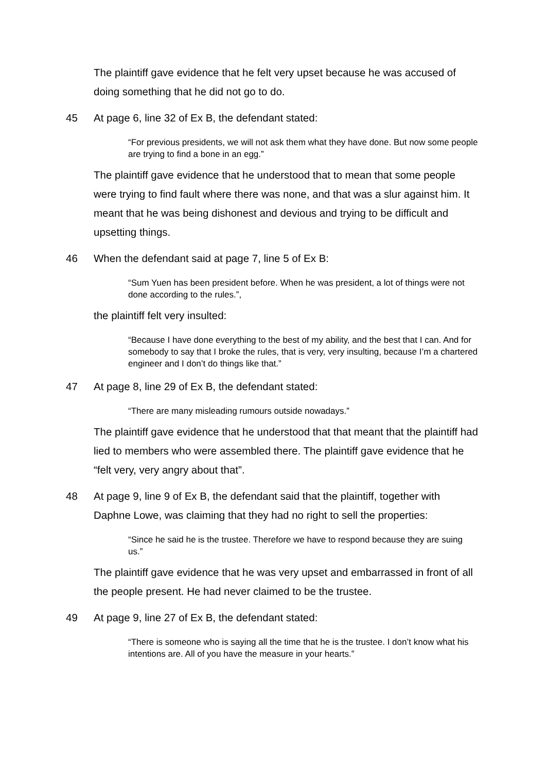The plaintiff gave evidence that he felt very upset because he was accused of doing something that he did not go to do.
45 At page 6, line 32 of Ex B, the defendant stated:
“For previous presidents, we will not ask them what they have done. But now some people are trying to find a bone in an egg.”
The plaintiff gave evidence that he understood that to mean that some people were trying to find fault where there was none, and that was a slur against him. It meant that he was being dishonest and devious and trying to be difficult and upsetting things.
46 When the defendant said at page 7, line 5 of Ex B:
“Sum Yuen has been president before. When he was president, a lot of things were not done according to the rules.”,
the plaintiff felt very insulted:
“Because I have done everything to the best of my ability, and the best that I can. And for somebody to say that I broke the rules, that is very, very insulting, because I’m a chartered engineer and I don’t do things like that.”
47 At page 8, line 29 of Ex B, the defendant stated:
“There are many misleading rumours outside nowadays.”
The plaintiff gave evidence that he understood that that meant that the plaintiff had lied to members who were assembled there. The plaintiff gave evidence that he “felt very, very angry about that”.
48 At page 9, line 9 of Ex B, the defendant said that the plaintiff, together with Daphne Lowe, was claiming that they had no right to sell the properties:
“Since he said he is the trustee. Therefore we have to respond because they are suing us.”
The plaintiff gave evidence that he was very upset and embarrassed in front of all the people present. He had never claimed to be the trustee.
49 At page 9, line 27 of Ex B, the defendant stated:
“There is someone who is saying all the time that he is the trustee. I don’t know what his intentions are. All of you have the measure in your hearts.”